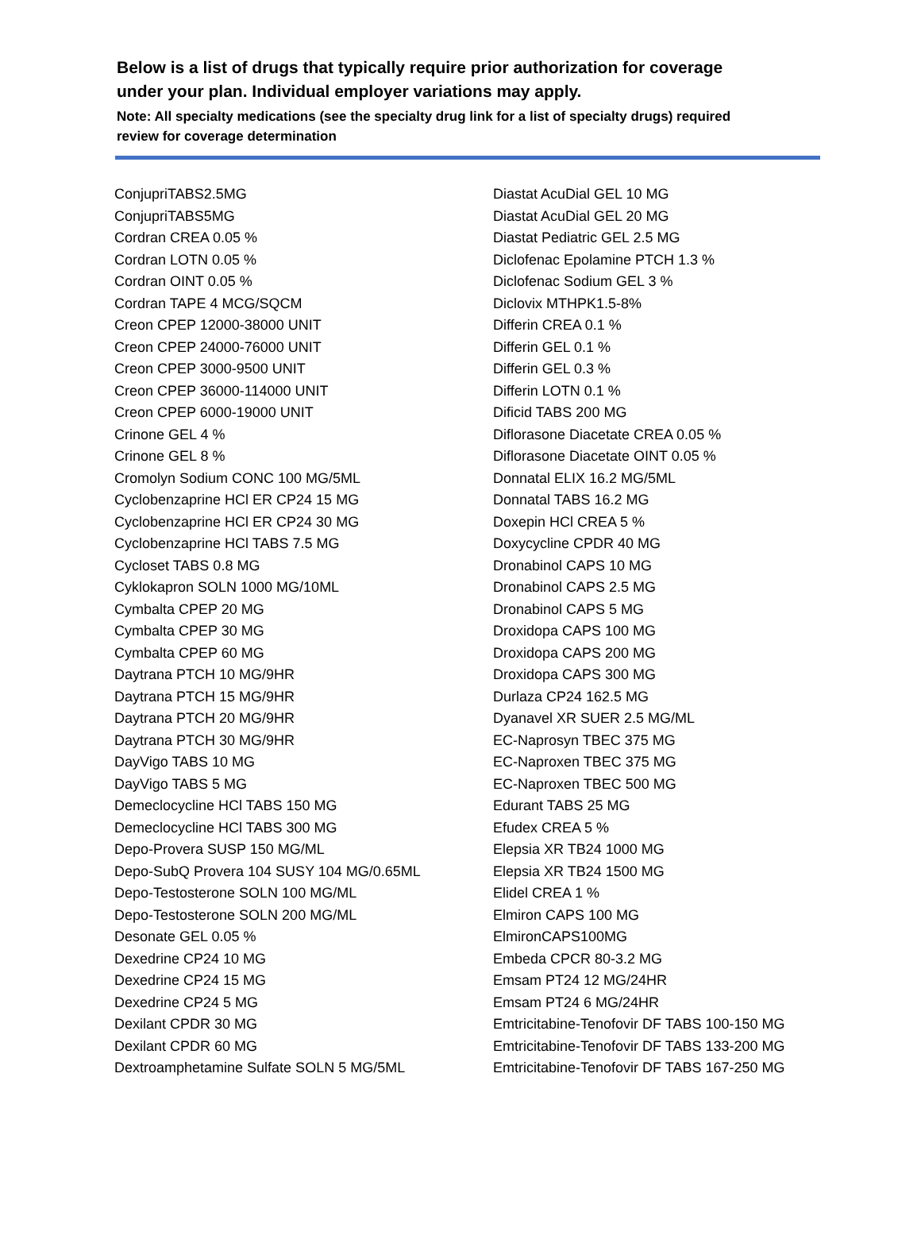Below is a list of drugs that typically require prior authorization for coverage under your plan. Individual employer variations may apply.
Note: All specialty medications (see the specialty drug link for a list of specialty drugs) required review for coverage determination
ConjupriTABS2.5MG
ConjupriTABS5MG
Cordran CREA 0.05 %
Cordran LOTN 0.05 %
Cordran OINT 0.05 %
Cordran TAPE 4 MCG/SQCM
Creon CPEP 12000-38000 UNIT
Creon CPEP 24000-76000 UNIT
Creon CPEP 3000-9500 UNIT
Creon CPEP 36000-114000 UNIT
Creon CPEP 6000-19000 UNIT
Crinone GEL 4 %
Crinone GEL 8 %
Cromolyn Sodium CONC 100 MG/5ML
Cyclobenzaprine HCl ER CP24 15 MG
Cyclobenzaprine HCl ER CP24 30 MG
Cyclobenzaprine HCl TABS 7.5 MG
Cycloset TABS 0.8 MG
Cyklokapron SOLN 1000 MG/10ML
Cymbalta CPEP 20 MG
Cymbalta CPEP 30 MG
Cymbalta CPEP 60 MG
Daytrana PTCH 10 MG/9HR
Daytrana PTCH 15 MG/9HR
Daytrana PTCH 20 MG/9HR
Daytrana PTCH 30 MG/9HR
DayVigo TABS 10 MG
DayVigo TABS 5 MG
Demeclocycline HCl TABS 150 MG
Demeclocycline HCl TABS 300 MG
Depo-Provera SUSP 150 MG/ML
Depo-SubQ Provera 104 SUSY 104 MG/0.65ML
Depo-Testosterone SOLN 100 MG/ML
Depo-Testosterone SOLN 200 MG/ML
Desonate GEL 0.05 %
Dexedrine CP24 10 MG
Dexedrine CP24 15 MG
Dexedrine CP24 5 MG
Dexilant CPDR 30 MG
Dexilant CPDR 60 MG
Dextroamphetamine Sulfate SOLN 5 MG/5ML
Diastat AcuDial GEL 10 MG
Diastat AcuDial GEL 20 MG
Diastat Pediatric GEL 2.5 MG
Diclofenac Epolamine PTCH 1.3 %
Diclofenac Sodium GEL 3 %
Diclovix MTHPK1.5-8%
Differin CREA 0.1 %
Differin GEL 0.1 %
Differin GEL 0.3 %
Differin LOTN 0.1 %
Dificid TABS 200 MG
Diflorasone Diacetate CREA 0.05 %
Diflorasone Diacetate OINT 0.05 %
Donnatal ELIX 16.2 MG/5ML
Donnatal TABS 16.2 MG
Doxepin HCl CREA 5 %
Doxycycline CPDR 40 MG
Dronabinol CAPS 10 MG
Dronabinol CAPS 2.5 MG
Dronabinol CAPS 5 MG
Droxidopa CAPS 100 MG
Droxidopa CAPS 200 MG
Droxidopa CAPS 300 MG
Durlaza CP24 162.5 MG
Dyanavel XR SUER 2.5 MG/ML
EC-Naprosyn TBEC 375 MG
EC-Naproxen TBEC 375 MG
EC-Naproxen TBEC 500 MG
Edurant TABS 25 MG
Efudex CREA 5 %
Elepsia XR TB24 1000 MG
Elepsia XR TB24 1500 MG
Elidel CREA 1 %
Elmiron CAPS 100 MG
ElmironCAPS100MG
Embeda CPCR 80-3.2 MG
Emsam PT24 12 MG/24HR
Emsam PT24 6 MG/24HR
Emtricitabine-Tenofovir DF TABS 100-150 MG
Emtricitabine-Tenofovir DF TABS 133-200 MG
Emtricitabine-Tenofovir DF TABS 167-250 MG